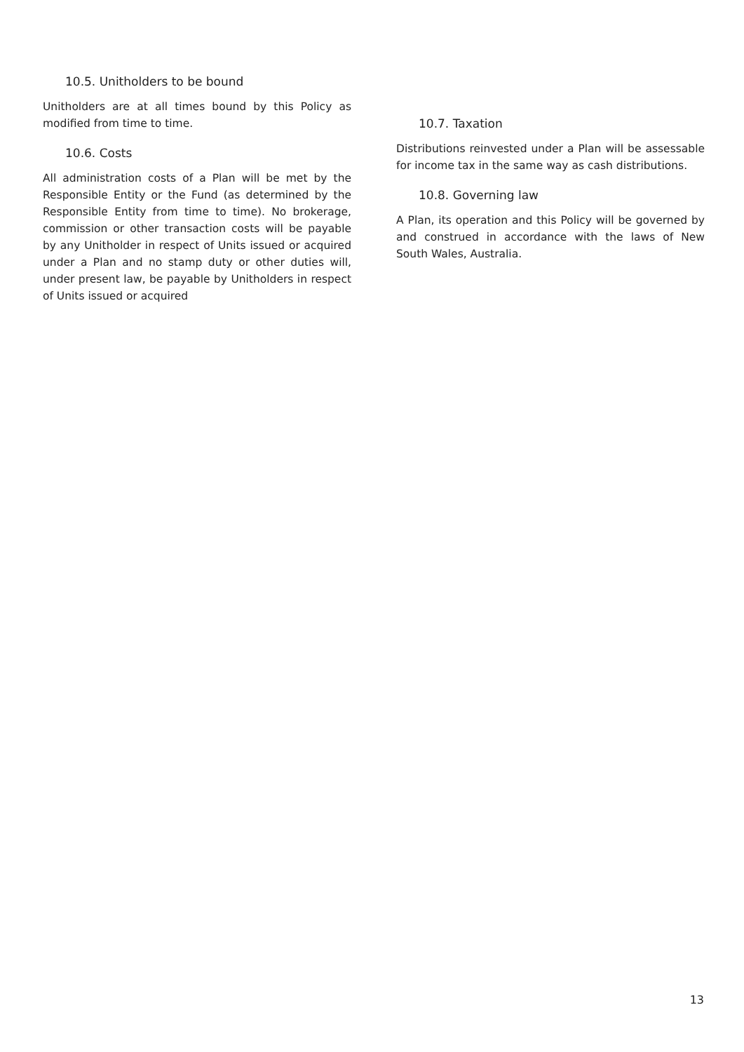10.5. Unitholders to be bound
Unitholders are at all times bound by this Policy as modified from time to time.
10.6. Costs
All administration costs of a Plan will be met by the Responsible Entity or the Fund (as determined by the Responsible Entity from time to time). No brokerage, commission or other transaction costs will be payable by any Unitholder in respect of Units issued or acquired under a Plan and no stamp duty or other duties will, under present law, be payable by Unitholders in respect of Units issued or acquired
10.7. Taxation
Distributions reinvested under a Plan will be assessable for income tax in the same way as cash distributions.
10.8. Governing law
A Plan, its operation and this Policy will be governed by and construed in accordance with the laws of New South Wales, Australia.
13